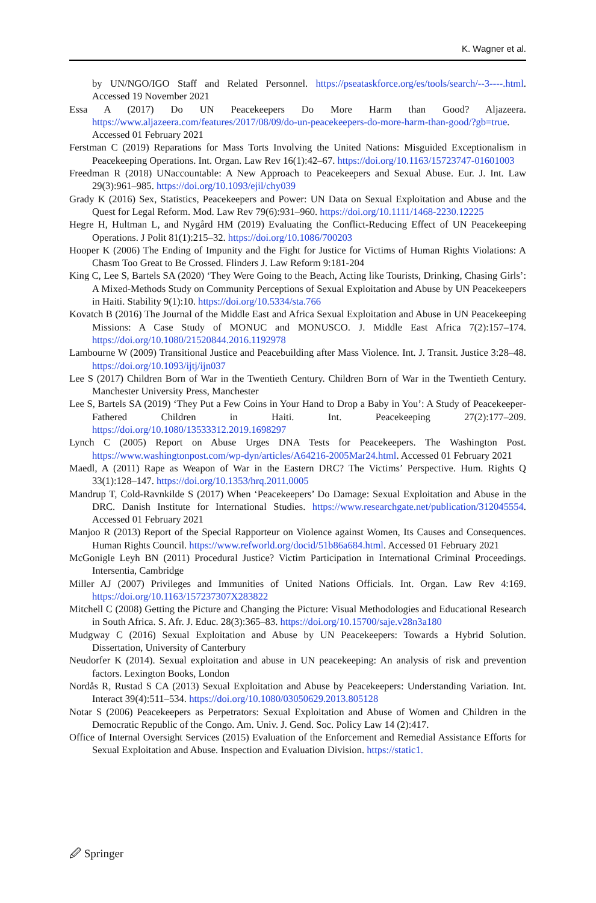K. Wagner et al.
by UN/NGO/IGO Staff and Related Personnel. https://pseataskforce.org/es/tools/search/--3----.html. Accessed 19 November 2021
Essa A (2017) Do UN Peacekeepers Do More Harm than Good? Aljazeera. https://www.aljazeera.com/features/2017/08/09/do-un-peacekeepers-do-more-harm-than-good/?gb=true. Accessed 01 February 2021
Ferstman C (2019) Reparations for Mass Torts Involving the United Nations: Misguided Exceptionalism in Peacekeeping Operations. Int. Organ. Law Rev 16(1):42–67. https://doi.org/10.1163/15723747-01601003
Freedman R (2018) UNaccountable: A New Approach to Peacekeepers and Sexual Abuse. Eur. J. Int. Law 29(3):961–985. https://doi.org/10.1093/ejil/chy039
Grady K (2016) Sex, Statistics, Peacekeepers and Power: UN Data on Sexual Exploitation and Abuse and the Quest for Legal Reform. Mod. Law Rev 79(6):931–960. https://doi.org/10.1111/1468-2230.12225
Hegre H, Hultman L, and Nygård HM (2019) Evaluating the Conflict-Reducing Effect of UN Peacekeeping Operations. J Polit 81(1):215–32. https://doi.org/10.1086/700203
Hooper K (2006) The Ending of Impunity and the Fight for Justice for Victims of Human Rights Violations: A Chasm Too Great to Be Crossed. Flinders J. Law Reform 9:181-204
King C, Lee S, Bartels SA (2020) ‘They Were Going to the Beach, Acting like Tourists, Drinking, Chasing Girls’: A Mixed-Methods Study on Community Perceptions of Sexual Exploitation and Abuse by UN Peacekeepers in Haiti. Stability 9(1):10. https://doi.org/10.5334/sta.766
Kovatch B (2016) The Journal of the Middle East and Africa Sexual Exploitation and Abuse in UN Peacekeeping Missions: A Case Study of MONUC and MONUSCO. J. Middle East Africa 7(2):157–174. https://doi.org/10.1080/21520844.2016.1192978
Lambourne W (2009) Transitional Justice and Peacebuilding after Mass Violence. Int. J. Transit. Justice 3:28–48. https://doi.org/10.1093/ijtj/ijn037
Lee S (2017) Children Born of War in the Twentieth Century. Children Born of War in the Twentieth Century. Manchester University Press, Manchester
Lee S, Bartels SA (2019) ‘They Put a Few Coins in Your Hand to Drop a Baby in You’: A Study of Peacekeeper-Fathered Children in Haiti. Int. Peacekeeping 27(2):177–209. https://doi.org/10.1080/13533312.2019.1698297
Lynch C (2005) Report on Abuse Urges DNA Tests for Peacekeepers. The Washington Post. https://www.washingtonpost.com/wp-dyn/articles/A64216-2005Mar24.html. Accessed 01 February 2021
Maedl, A (2011) Rape as Weapon of War in the Eastern DRC? The Victims’ Perspective. Hum. Rights Q 33(1):128–147. https://doi.org/10.1353/hrq.2011.0005
Mandrup T, Cold-Ravnkilde S (2017) When ‘Peacekeepers’ Do Damage: Sexual Exploitation and Abuse in the DRC. Danish Institute for International Studies. https://www.researchgate.net/publication/312045554. Accessed 01 February 2021
Manjoo R (2013) Report of the Special Rapporteur on Violence against Women, Its Causes and Consequences. Human Rights Council. https://www.refworld.org/docid/51b86a684.html. Accessed 01 February 2021
McGonigle Leyh BN (2011) Procedural Justice? Victim Participation in International Criminal Proceedings. Intersentia, Cambridge
Miller AJ (2007) Privileges and Immunities of United Nations Officials. Int. Organ. Law Rev 4:169. https://doi.org/10.1163/157237307X283822
Mitchell C (2008) Getting the Picture and Changing the Picture: Visual Methodologies and Educational Research in South Africa. S. Afr. J. Educ. 28(3):365–83. https://doi.org/10.15700/saje.v28n3a180
Mudgway C (2016) Sexual Exploitation and Abuse by UN Peacekeepers: Towards a Hybrid Solution. Dissertation, University of Canterbury
Neudorfer K (2014). Sexual exploitation and abuse in UN peacekeeping: An analysis of risk and prevention factors. Lexington Books, London
Nordås R, Rustad S CA (2013) Sexual Exploitation and Abuse by Peacekeepers: Understanding Variation. Int. Interact 39(4):511–534. https://doi.org/10.1080/03050629.2013.805128
Notar S (2006) Peacekeepers as Perpetrators: Sexual Exploitation and Abuse of Women and Children in the Democratic Republic of the Congo. Am. Univ. J. Gend. Soc. Policy Law 14 (2):417.
Office of Internal Oversight Services (2015) Evaluation of the Enforcement and Remedial Assistance Efforts for Sexual Exploitation and Abuse. Inspection and Evaluation Division. https://static1.
🖉 Springer